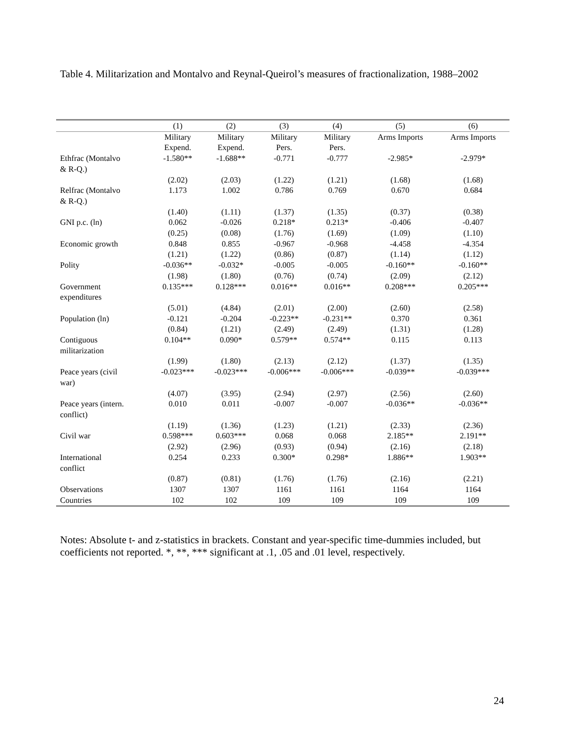Table 4. Militarization and Montalvo and Reynal-Queirol’s measures of fractionalization, 1988–2002
| | (1) | (2) | (3) | (4) | (5) | (6) |
| --- | --- | --- | --- | --- | --- | --- |
| | Military Expend. | Military Expend. | Military Pers. | Military Pers. | Arms Imports | Arms Imports |
| Ethfrac (Montalvo & R-Q.) | -1.580** | -1.688** | -0.771 | -0.777 | -2.985* | -2.979* |
| | (2.02) | (2.03) | (1.22) | (1.21) | (1.68) | (1.68) |
| Relfrac (Montalvo & R-Q.) | 1.173 | 1.002 | 0.786 | 0.769 | 0.670 | 0.684 |
| | (1.40) | (1.11) | (1.37) | (1.35) | (0.37) | (0.38) |
| GNI p.c. (ln) | 0.062 | -0.026 | 0.218* | 0.213* | -0.406 | -0.407 |
| | (0.25) | (0.08) | (1.76) | (1.69) | (1.09) | (1.10) |
| Economic growth | 0.848 | 0.855 | -0.967 | -0.968 | -4.458 | -4.354 |
| | (1.21) | (1.22) | (0.86) | (0.87) | (1.14) | (1.12) |
| Polity | -0.036** | -0.032* | -0.005 | -0.005 | -0.160** | -0.160** |
| | (1.98) | (1.80) | (0.76) | (0.74) | (2.09) | (2.12) |
| Government expenditures | 0.135*** | 0.128*** | 0.016** | 0.016** | 0.208*** | 0.205*** |
| | (5.01) | (4.84) | (2.01) | (2.00) | (2.60) | (2.58) |
| Population (ln) | -0.121 | -0.204 | -0.223** | -0.231** | 0.370 | 0.361 |
| | (0.84) | (1.21) | (2.49) | (2.49) | (1.31) | (1.28) |
| Contiguous militarization | 0.104** | 0.090* | 0.579** | 0.574** | 0.115 | 0.113 |
| | (1.99) | (1.80) | (2.13) | (2.12) | (1.37) | (1.35) |
| Peace years (civil war) | -0.023*** | -0.023*** | -0.006*** | -0.006*** | -0.039** | -0.039*** |
| | (4.07) | (3.95) | (2.94) | (2.97) | (2.56) | (2.60) |
| Peace years (intern. conflict) | 0.010 | 0.011 | -0.007 | -0.007 | -0.036** | -0.036** |
| | (1.19) | (1.36) | (1.23) | (1.21) | (2.33) | (2.36) |
| Civil war | 0.598*** | 0.603*** | 0.068 | 0.068 | 2.185** | 2.191** |
| | (2.92) | (2.96) | (0.93) | (0.94) | (2.16) | (2.18) |
| International conflict | 0.254 | 0.233 | 0.300* | 0.298* | 1.886** | 1.903** |
| | (0.87) | (0.81) | (1.76) | (1.76) | (2.16) | (2.21) |
| Observations | 1307 | 1307 | 1161 | 1161 | 1164 | 1164 |
| Countries | 102 | 102 | 109 | 109 | 109 | 109 |
Notes: Absolute t- and z-statistics in brackets. Constant and year-specific time-dummies included, but coefficients not reported. *, **, *** significant at .1, .05 and .01 level, respectively.
24